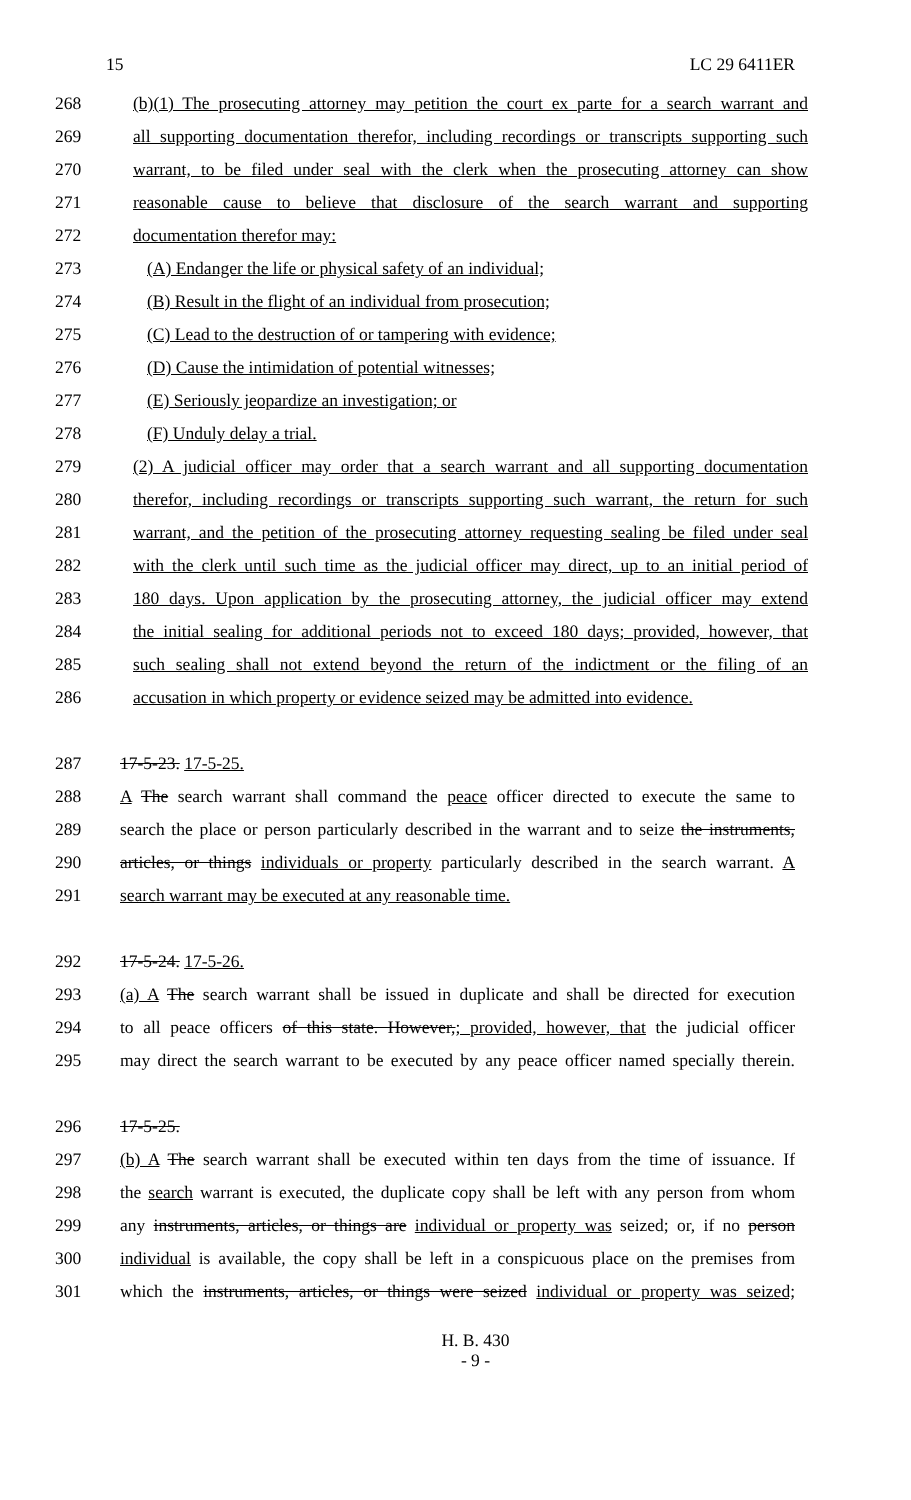15 LC 29 6411ER
268 (b)(1) The prosecuting attorney may petition the court ex parte for a search warrant and
269 all supporting documentation therefor, including recordings or transcripts supporting such
270 warrant, to be filed under seal with the clerk when the prosecuting attorney can show
271 reasonable cause to believe that disclosure of the search warrant and supporting
272 documentation therefor may:
273 (A) Endanger the life or physical safety of an individual;
274 (B) Result in the flight of an individual from prosecution;
275 (C) Lead to the destruction of or tampering with evidence;
276 (D) Cause the intimidation of potential witnesses;
277 (E) Seriously jeopardize an investigation; or
278 (F) Unduly delay a trial.
279 (2) A judicial officer may order that a search warrant and all supporting documentation
280 therefor, including recordings or transcripts supporting such warrant, the return for such
281 warrant, and the petition of the prosecuting attorney requesting sealing be filed under seal
282 with the clerk until such time as the judicial officer may direct, up to an initial period of
283 180 days. Upon application by the prosecuting attorney, the judicial officer may extend
284 the initial sealing for additional periods not to exceed 180 days; provided, however, that
285 such sealing shall not extend beyond the return of the indictment or the filing of an
286 accusation in which property or evidence seized may be admitted into evidence.
287 17-5-23. 17-5-25.
288 A The search warrant shall command the peace officer directed to execute the same to
289 search the place or person particularly described in the warrant and to seize the instruments,
290 articles, or things individuals or property particularly described in the search warrant. A
291 search warrant may be executed at any reasonable time.
292 17-5-24. 17-5-26.
293 (a) A The search warrant shall be issued in duplicate and shall be directed for execution
294 to all peace officers of this state. However,; provided, however, that the judicial officer
295 may direct the search warrant to be executed by any peace officer named specially therein.
296 17-5-25.
297 (b) A The search warrant shall be executed within ten days from the time of issuance. If
298 the search warrant is executed, the duplicate copy shall be left with any person from whom
299 any instruments, articles, or things are individual or property was seized; or, if no person
300 individual is available, the copy shall be left in a conspicuous place on the premises from
301 which the instruments, articles, or things were seized individual or property was seized;
H. B. 430
- 9 -